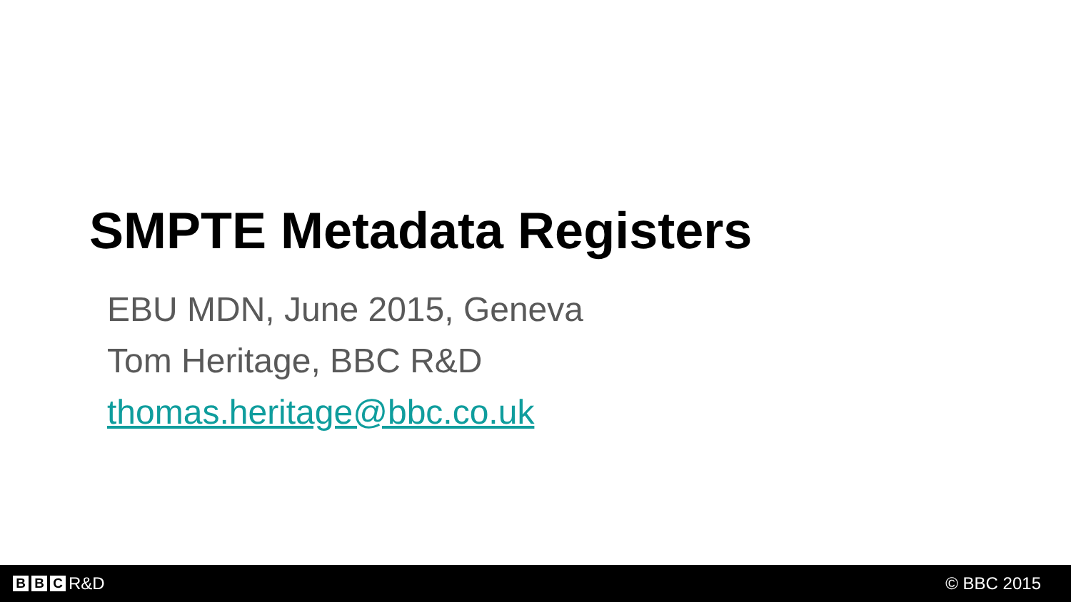SMPTE Metadata Registers
EBU MDN, June 2015, Geneva
Tom Heritage, BBC R&D
thomas.heritage@bbc.co.uk
B B C R&D © BBC 2015